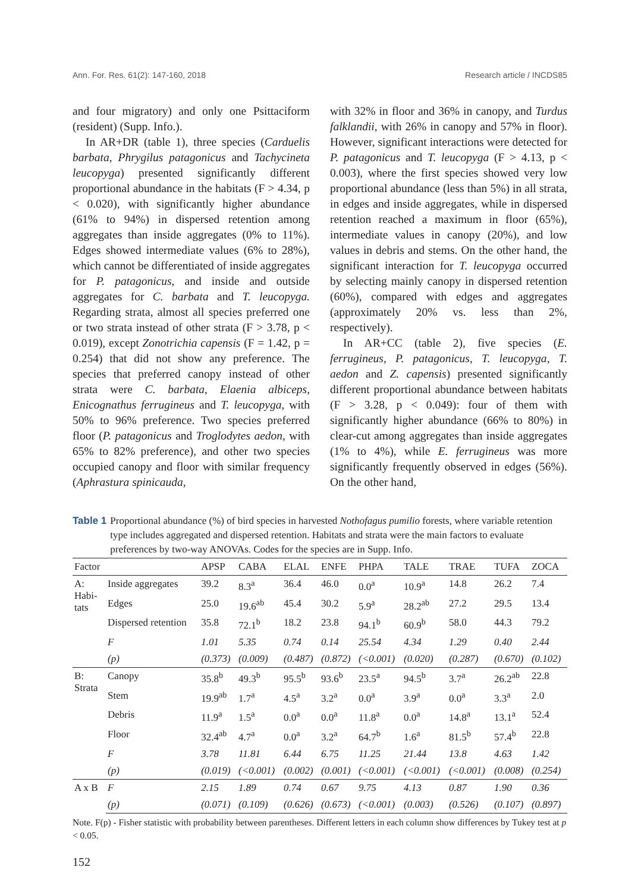Ann. For. Res. 61(2): 147-160, 2018 Research article / INCDS85
and four migratory) and only one Psittaciform (resident) (Supp. Info.).
In AR+DR (table 1), three species (Carduelis barbata, Phrygilus patagonicus and Tachycineta leucopyga) presented significantly different proportional abundance in the habitats (F > 4.34, p < 0.020), with significantly higher abundance (61% to 94%) in dispersed retention among aggregates than inside aggregates (0% to 11%). Edges showed intermediate values (6% to 28%), which cannot be differentiated of inside aggregates for P. patagonicus, and inside and outside aggregates for C. barbata and T. leucopyga. Regarding strata, almost all species preferred one or two strata instead of other strata (F > 3.78, p < 0.019), except Zonotrichia capensis (F = 1.42, p = 0.254) that did not show any preference. The species that preferred canopy instead of other strata were C. barbata, Elaenia albiceps, Enicognathus ferrugineus and T. leucopyga, with 50% to 96% preference. Two species preferred floor (P. patagonicus and Troglodytes aedon, with 65% to 82% preference), and other two species occupied canopy and floor with similar frequency (Aphrastura spinicauda,
with 32% in floor and 36% in canopy, and Turdus falklandii, with 26% in canopy and 57% in floor). However, significant interactions were detected for P. patagonicus and T. leucopyga (F > 4.13, p < 0.003), where the first species showed very low proportional abundance (less than 5%) in all strata, in edges and inside aggregates, while in dispersed retention reached a maximum in floor (65%), intermediate values in canopy (20%), and low values in debris and stems. On the other hand, the significant interaction for T. leucopyga occurred by selecting mainly canopy in dispersed retention (60%), compared with edges and aggregates (approximately 20% vs. less than 2%, respectively).
In AR+CC (table 2), five species (E. ferrugineus, P. patagonicus, T. leucopyga, T. aedon and Z. capensis) presented significantly different proportional abundance between habitats (F > 3.28, p < 0.049): four of them with significantly higher abundance (66% to 80%) in clear-cut among aggregates than inside aggregates (1% to 4%), while E. ferrugineus was more significantly frequently observed in edges (56%). On the other hand,
Table 1 Proportional abundance (%) of bird species in harvested Nothofagus pumilio forests, where variable retention type includes aggregated and dispersed retention. Habitats and strata were the main factors to evaluate preferences by two-way ANOVAs. Codes for the species are in Supp. Info.
| Factor | | APSP | CABA | ELAL | ENFE | PHPA | TALE | TRAE | TUFA | ZOCA |
| --- | --- | --- | --- | --- | --- | --- | --- | --- | --- | --- |
| A: Habi- tats | Inside aggregates | 39.2 | 8.3<sup>a</sup> | 36.4 | 46.0 | 0.0<sup>a</sup> | 10.9<sup>a</sup> | 14.8 | 26.2 | 7.4 |
| | Edges | 25.0 | 19.6<sup>ab</sup> | 45.4 | 30.2 | 5.9<sup>a</sup> | 28.2<sup>ab</sup> | 27.2 | 29.5 | 13.4 |
| | Dispersed retention | 35.8 | 72.1<sup>b</sup> | 18.2 | 23.8 | 94.1<sup>b</sup> | 60.9<sup>b</sup> | 58.0 | 44.3 | 79.2 |
| | F | 1.01 | 5.35 | 0.74 | 0.14 | 25.54 | 4.34 | 1.29 | 0.40 | 2.44 |
| | (p) | (0.373) | (0.009) | (0.487) | (0.872) | (<0.001) | (0.020) | (0.287) | (0.670) | (0.102) |
| B: Strata | Canopy | 35.8<sup>b</sup> | 49.3<sup>b</sup> | 95.5<sup>b</sup> | 93.6<sup>b</sup> | 23.5<sup>a</sup> | 94.5<sup>b</sup> | 3.7<sup>a</sup> | 26.2<sup>ab</sup> | 22.8 |
| | Stem | 19.9<sup>ab</sup> | 1.7<sup>a</sup> | 4.5<sup>a</sup> | 3.2<sup>a</sup> | 0.0<sup>a</sup> | 3.9<sup>a</sup> | 0.0<sup>a</sup> | 3.3<sup>a</sup> | 2.0 |
| | Debris | 11.9<sup>a</sup> | 1.5<sup>a</sup> | 0.0<sup>a</sup> | 0.0<sup>a</sup> | 11.8<sup>a</sup> | 0.0<sup>a</sup> | 14.8<sup>a</sup> | 13.1<sup>a</sup> | 52.4 |
| | Floor | 32.4<sup>ab</sup> | 4.7<sup>a</sup> | 0.0<sup>a</sup> | 3.2<sup>a</sup> | 64.7<sup>b</sup> | 1.6<sup>a</sup> | 81.5<sup>b</sup> | 57.4<sup>b</sup> | 22.8 |
| | F | 3.78 | 11.81 | 6.44 | 6.75 | 11.25 | 21.44 | 13.8 | 4.63 | 1.42 |
| | (p) | (0.019) | (<0.001) | (0.002) | (0.001) | (<0.001) | (<0.001) | (<0.001) | (0.008) | (0.254) |
| A x B | F | 2.15 | 1.89 | 0.74 | 0.67 | 9.75 | 4.13 | 0.87 | 1.90 | 0.36 |
| | (p) | (0.071) | (0.109) | (0.626) | (0.673) | (<0.001) | (0.003) | (0.526) | (0.107) | (0.897) |
Note. F(p) - Fisher statistic with probability between parentheses. Different letters in each column show differences by Tukey test at p < 0.05.
152